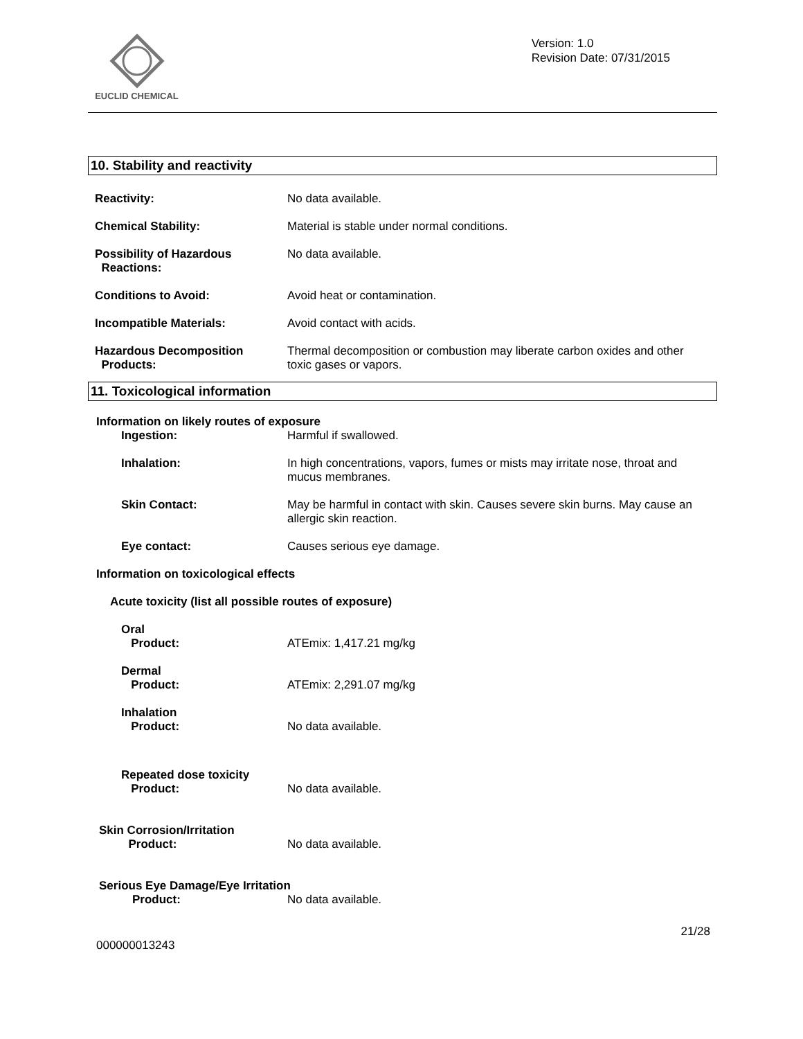EUCLID CHEMICAL
Version: 1.0
Revision Date: 07/31/2015
10. Stability and reactivity
Reactivity: No data available.
Chemical Stability: Material is stable under normal conditions.
Possibility of Hazardous
Reactions:
No data available.
Conditions to Avoid: Avoid heat or contamination.
Incompatible Materials: Avoid contact with acids.
Hazardous Decomposition
Products:
Thermal decomposition or combustion may liberate carbon oxides and other toxic gases or vapors.
11. Toxicological information
Information on likely routes of exposure
Ingestion: Harmful if swallowed.
Inhalation: In high concentrations, vapors, fumes or mists may irritate nose, throat and mucus membranes.
Skin Contact: May be harmful in contact with skin. Causes severe skin burns. May cause an allergic skin reaction.
Eye contact: Causes serious eye damage.
Information on toxicological effects
Acute toxicity (list all possible routes of exposure)
Oral
Product:
ATEmix: 1,417.21 mg/kg
Dermal
Product:
ATEmix: 2,291.07 mg/kg
Inhalation
Product:
No data available.
Repeated dose toxicity
Product:
No data available.
Skin Corrosion/Irritation
Product:
No data available.
Serious Eye Damage/Eye Irritation
Product: No data available.
21/28
000000013243